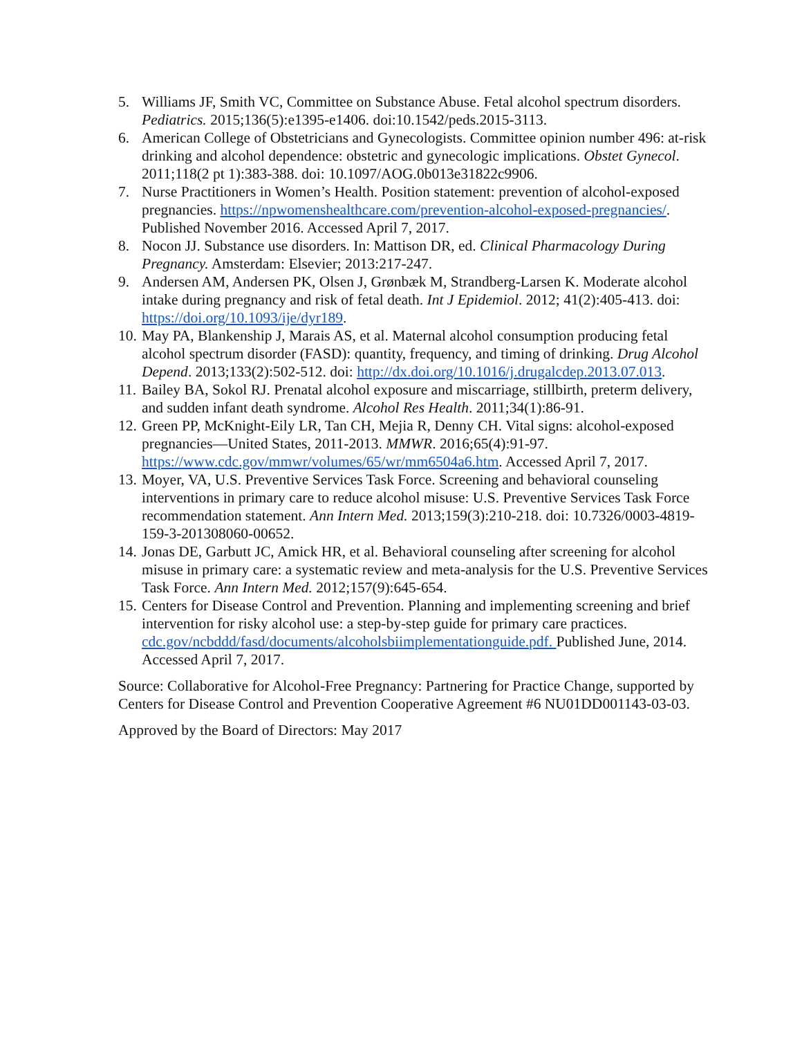5. Williams JF, Smith VC, Committee on Substance Abuse. Fetal alcohol spectrum disorders. Pediatrics. 2015;136(5):e1395-e1406. doi:10.1542/peds.2015-3113.
6. American College of Obstetricians and Gynecologists. Committee opinion number 496: at-risk drinking and alcohol dependence: obstetric and gynecologic implications. Obstet Gynecol. 2011;118(2 pt 1):383-388. doi: 10.1097/AOG.0b013e31822c9906.
7. Nurse Practitioners in Women’s Health. Position statement: prevention of alcohol-exposed pregnancies. https://npwomenshealthcare.com/prevention-alcohol-exposed-pregnancies/. Published November 2016. Accessed April 7, 2017.
8. Nocon JJ. Substance use disorders. In: Mattison DR, ed. Clinical Pharmacology During Pregnancy. Amsterdam: Elsevier; 2013:217-247.
9. Andersen AM, Andersen PK, Olsen J, Grønbæk M, Strandberg-Larsen K. Moderate alcohol intake during pregnancy and risk of fetal death. Int J Epidemiol. 2012; 41(2):405-413. doi: https://doi.org/10.1093/ije/dyr189.
10. May PA, Blankenship J, Marais AS, et al. Maternal alcohol consumption producing fetal alcohol spectrum disorder (FASD): quantity, frequency, and timing of drinking. Drug Alcohol Depend. 2013;133(2):502-512. doi: http://dx.doi.org/10.1016/j.drugalcdep.2013.07.013.
11. Bailey BA, Sokol RJ. Prenatal alcohol exposure and miscarriage, stillbirth, preterm delivery, and sudden infant death syndrome. Alcohol Res Health. 2011;34(1):86-91.
12. Green PP, McKnight-Eily LR, Tan CH, Mejia R, Denny CH. Vital signs: alcohol-exposed pregnancies—United States, 2011-2013. MMWR. 2016;65(4):91-97. https://www.cdc.gov/mmwr/volumes/65/wr/mm6504a6.htm. Accessed April 7, 2017.
13. Moyer, VA, U.S. Preventive Services Task Force. Screening and behavioral counseling interventions in primary care to reduce alcohol misuse: U.S. Preventive Services Task Force recommendation statement. Ann Intern Med. 2013;159(3):210-218. doi: 10.7326/0003-4819-159-3-201308060-00652.
14. Jonas DE, Garbutt JC, Amick HR, et al. Behavioral counseling after screening for alcohol misuse in primary care: a systematic review and meta-analysis for the U.S. Preventive Services Task Force. Ann Intern Med. 2012;157(9):645-654.
15. Centers for Disease Control and Prevention. Planning and implementing screening and brief intervention for risky alcohol use: a step-by-step guide for primary care practices. cdc.gov/ncbddd/fasd/documents/alcoholsbiimplementationguide.pdf. Published June, 2014. Accessed April 7, 2017.
Source: Collaborative for Alcohol-Free Pregnancy: Partnering for Practice Change, supported by Centers for Disease Control and Prevention Cooperative Agreement #6 NU01DD001143-03-03.
Approved by the Board of Directors: May 2017